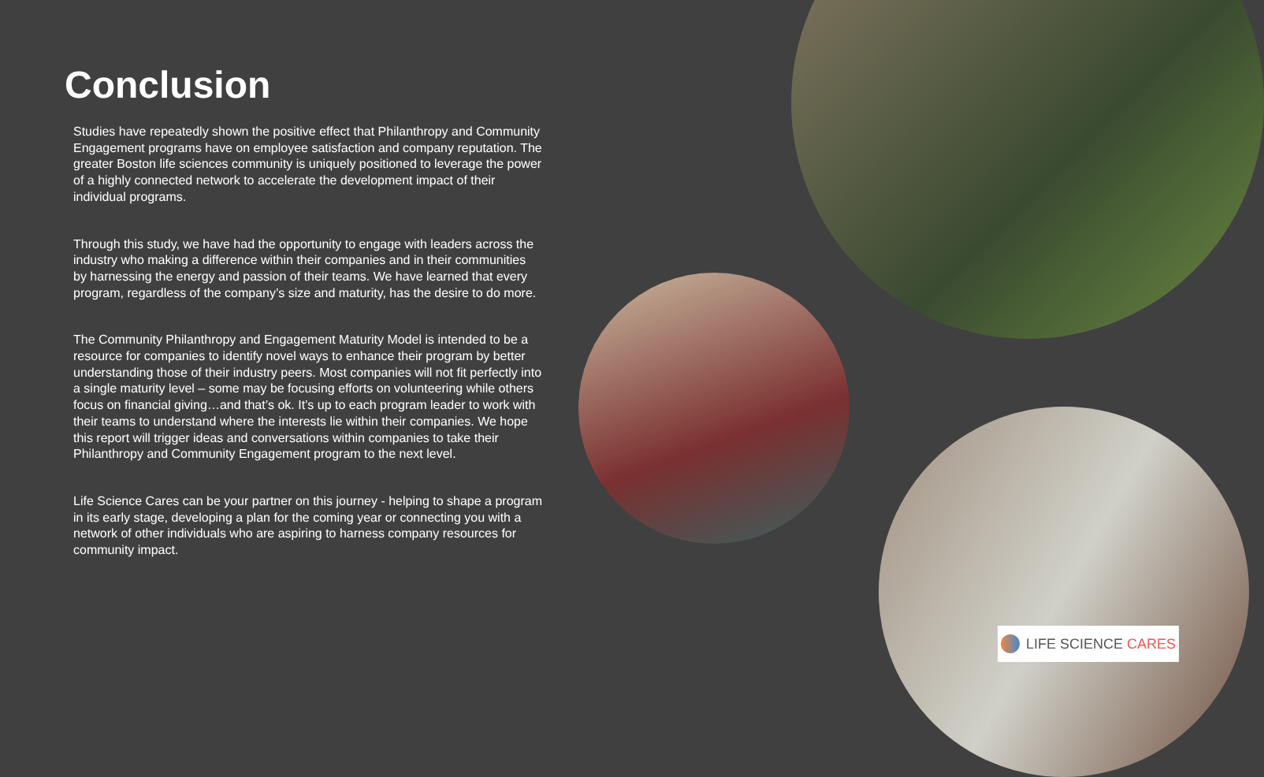Conclusion
Studies have repeatedly shown the positive effect that Philanthropy and Community Engagement programs have on employee satisfaction and company reputation. The greater Boston life sciences community is uniquely positioned to leverage the power of a highly connected network to accelerate the development impact of their individual programs.
Through this study, we have had the opportunity to engage with leaders across the industry who making a difference within their companies and in their communities by harnessing the energy and passion of their teams. We have learned that every program, regardless of the company’s size and maturity, has the desire to do more.
The Community Philanthropy and Engagement Maturity Model is intended to be a resource for companies to identify novel ways to enhance their program by better understanding those of their industry peers. Most companies will not fit perfectly into a single maturity level – some may be focusing efforts on volunteering while others focus on financial giving…and that’s ok. It’s up to each program leader to work with their teams to understand where the interests lie within their companies. We hope this report will trigger ideas and conversations within companies to take their Philanthropy and Community Engagement program to the next level.
Life Science Cares can be your partner on this journey - helping to shape a program in its early stage, developing a plan for the coming year or connecting you with a network of other individuals who are aspiring to harness company resources for community impact.
LIFE SCIENCE CARES